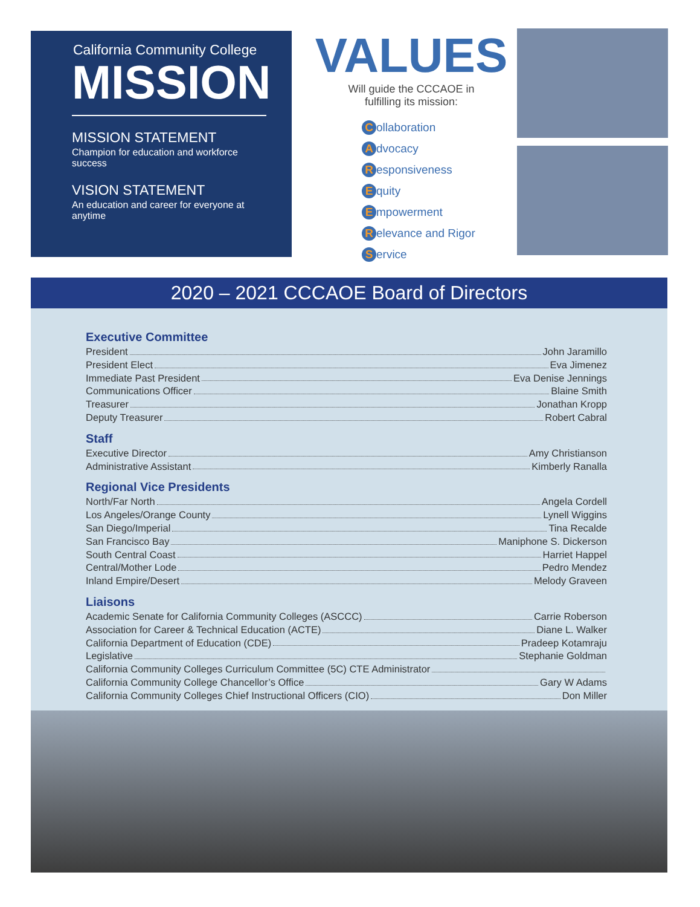California Community College
MISSION
MISSION STATEMENT
Champion for education and workforce success
VISION STATEMENT
An education and career for everyone at anytime
VALUES
Will guide the CCCAOE in
fulfilling its mission:
Collaboration
Advocacy
Responsiveness
Equity
Empowerment
Relevance and Rigor
Service
2020 – 2021 CCCAOE Board of Directors
Executive Committee
President John Jaramillo
President Elect Eva Jimenez
Immediate Past President Eva Denise Jennings
Communications Officer Blaine Smith
Treasurer Jonathan Kropp
Deputy Treasurer Robert Cabral
Staff
Executive Director Amy Christianson
Administrative Assistant Kimberly Ranalla
Regional Vice Presidents
North/Far North Angela Cordell
Los Angeles/Orange County Lynell Wiggins
San Diego/Imperial Tina Recalde
San Francisco Bay Maniphone S. Dickerson
South Central Coast Harriet Happel
Central/Mother Lode Pedro Mendez
Inland Empire/Desert Melody Graveen
Liaisons
Academic Senate for California Community Colleges (ASCCC) Carrie Roberson
Association for Career & Technical Education (ACTE) Diane L. Walker
California Department of Education (CDE) Pradeep Kotamraju
Legislative Stephanie Goldman
California Community Colleges Curriculum Committee (5C) CTE Administrator
California Community College Chancellor’s Office Gary W Adams
California Community Colleges Chief Instructional Officers (CIO) Don Miller